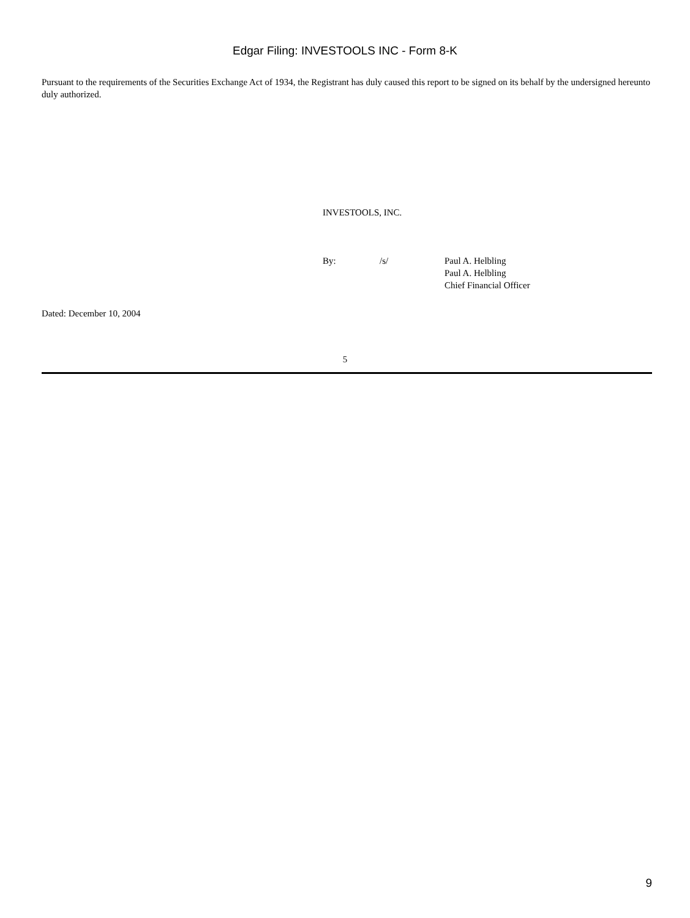Edgar Filing: INVESTOOLS INC - Form 8-K
Pursuant to the requirements of the Securities Exchange Act of 1934, the Registrant has duly caused this report to be signed on its behalf by the undersigned hereunto duly authorized.
INVESTOOLS, INC.
By: /s/ Paul A. Helbling
Paul A. Helbling
Chief Financial Officer
Dated: December 10, 2004
5
9